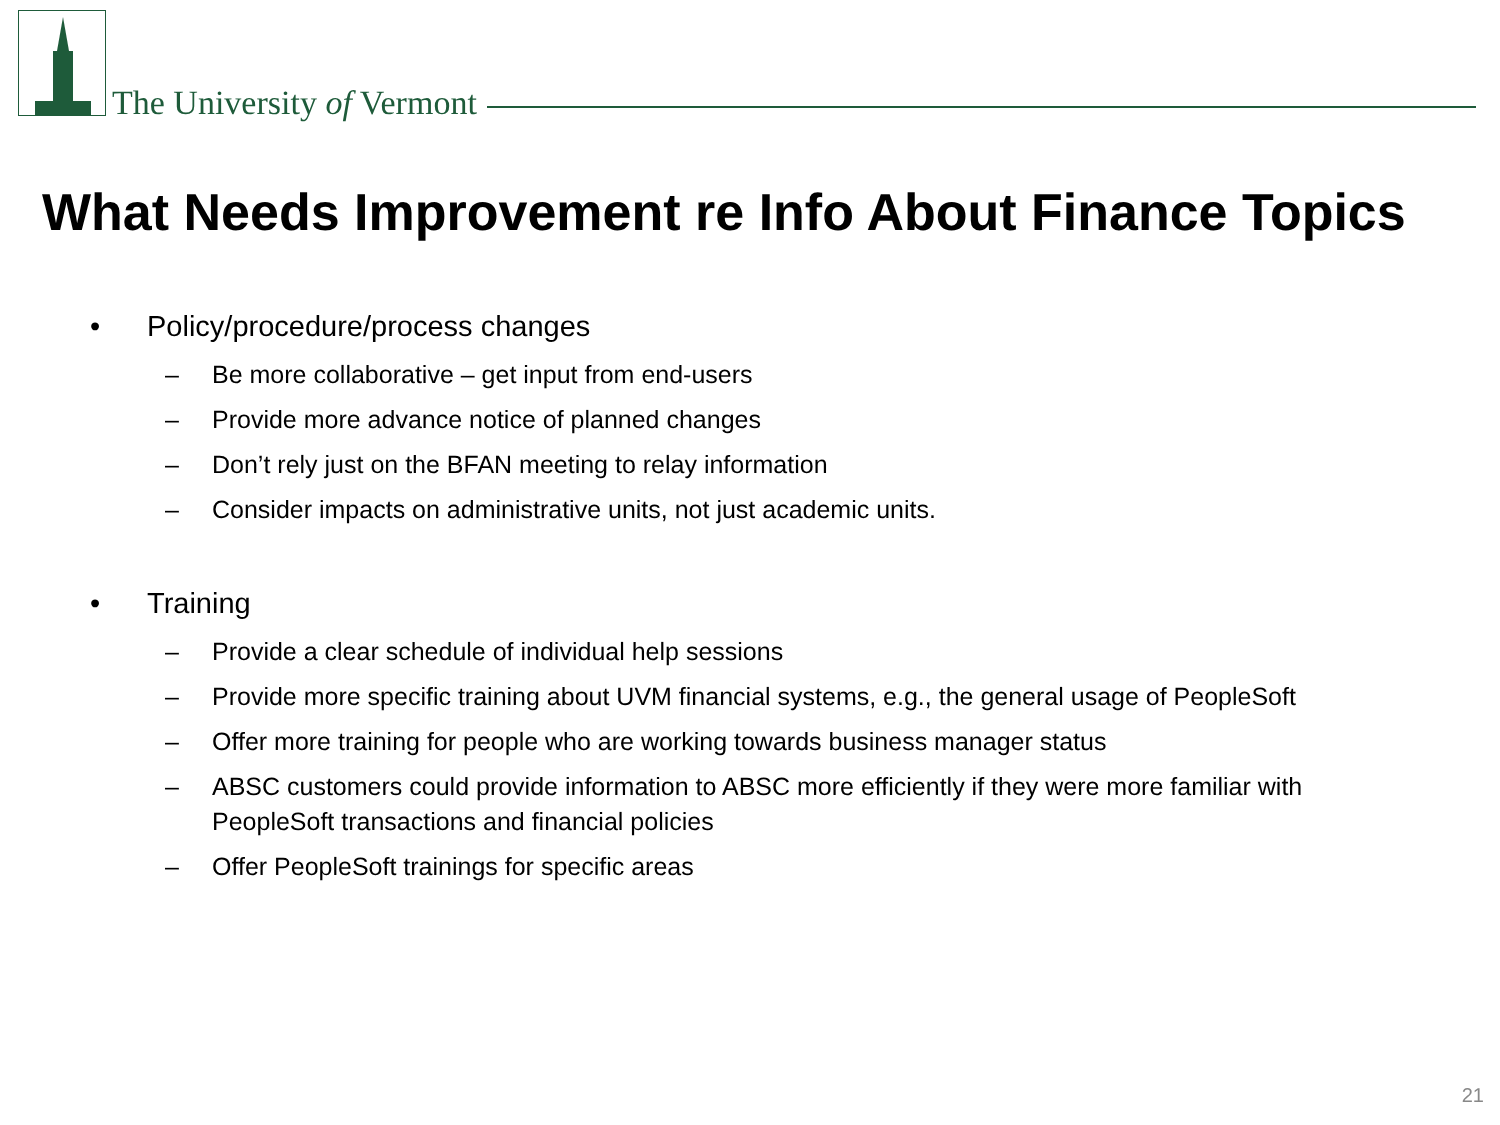The University of Vermont
What Needs Improvement re Info About Finance Topics
• Policy/procedure/process changes
– Be more collaborative – get input from end-users
– Provide more advance notice of planned changes
– Don’t rely just on the BFAN meeting to relay information
– Consider impacts on administrative units, not just academic units.
• Training
– Provide a clear schedule of individual help sessions
– Provide more specific training about UVM financial systems, e.g., the general usage of PeopleSoft
– Offer more training for people who are working towards business manager status
– ABSC customers could provide information to ABSC more efficiently if they were more familiar with PeopleSoft transactions and financial policies
– Offer PeopleSoft trainings for specific areas
21